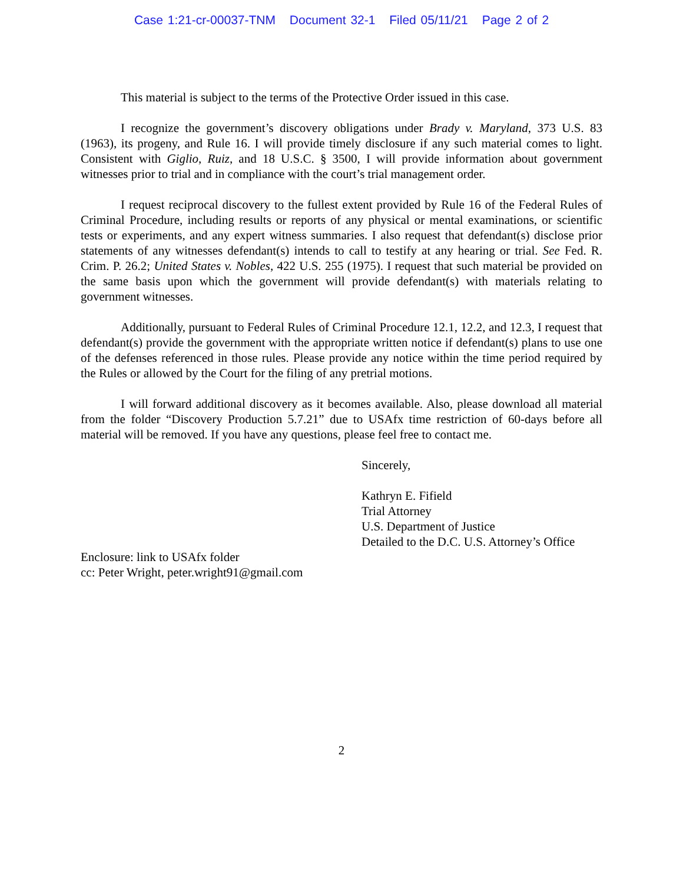Case 1:21-cr-00037-TNM Document 32-1 Filed 05/11/21 Page 2 of 2
This material is subject to the terms of the Protective Order issued in this case.
I recognize the government’s discovery obligations under Brady v. Maryland, 373 U.S. 83 (1963), its progeny, and Rule 16. I will provide timely disclosure if any such material comes to light. Consistent with Giglio, Ruiz, and 18 U.S.C. § 3500, I will provide information about government witnesses prior to trial and in compliance with the court’s trial management order.
I request reciprocal discovery to the fullest extent provided by Rule 16 of the Federal Rules of Criminal Procedure, including results or reports of any physical or mental examinations, or scientific tests or experiments, and any expert witness summaries. I also request that defendant(s) disclose prior statements of any witnesses defendant(s) intends to call to testify at any hearing or trial. See Fed. R. Crim. P. 26.2; United States v. Nobles, 422 U.S. 255 (1975). I request that such material be provided on the same basis upon which the government will provide defendant(s) with materials relating to government witnesses.
Additionally, pursuant to Federal Rules of Criminal Procedure 12.1, 12.2, and 12.3, I request that defendant(s) provide the government with the appropriate written notice if defendant(s) plans to use one of the defenses referenced in those rules. Please provide any notice within the time period required by the Rules or allowed by the Court for the filing of any pretrial motions.
I will forward additional discovery as it becomes available. Also, please download all material from the folder “Discovery Production 5.7.21” due to USAfx time restriction of 60-days before all material will be removed. If you have any questions, please feel free to contact me.
Sincerely,
Kathryn E. Fifield
Trial Attorney
U.S. Department of Justice
Detailed to the D.C. U.S. Attorney’s Office
Enclosure: link to USAfx folder
cc: Peter Wright, peter.wright91@gmail.com
2